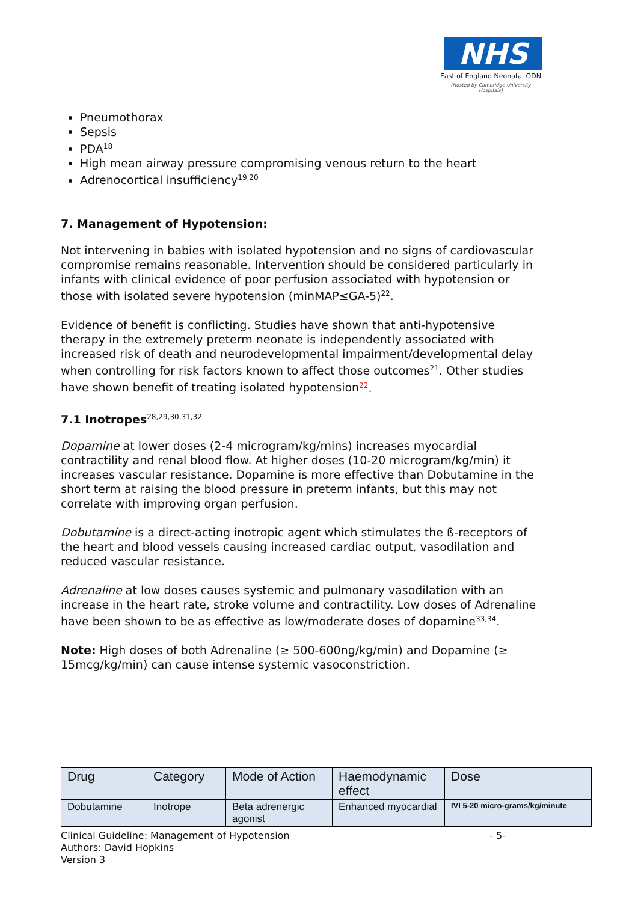NHS
East of England Neonatal ODN
(Hosted by Cambridge University Hospitals)
Pneumothorax
Sepsis
PDA<sup>18</sup>
High mean airway pressure compromising venous return to the heart
Adrenocortical insufficiency<sup>19,20</sup>
7. Management of Hypotension:
Not intervening in babies with isolated hypotension and no signs of cardiovascular compromise remains reasonable. Intervention should be considered particularly in infants with clinical evidence of poor perfusion associated with hypotension or those with isolated severe hypotension (minMAP≤GA-5)<sup>22</sup>.
Evidence of benefit is conflicting. Studies have shown that anti-hypotensive therapy in the extremely preterm neonate is independently associated with increased risk of death and neurodevelopmental impairment/developmental delay when controlling for risk factors known to affect those outcomes<sup>21</sup>. Other studies have shown benefit of treating isolated hypotension<sup>22</sup>.
7.1 Inotropes<sup>28,29,30,31,32</sup>
Dopamine at lower doses (2-4 microgram/kg/mins) increases myocardial contractility and renal blood flow. At higher doses (10-20 microgram/kg/min) it increases vascular resistance. Dopamine is more effective than Dobutamine in the short term at raising the blood pressure in preterm infants, but this may not correlate with improving organ perfusion.
Dobutamine is a direct-acting inotropic agent which stimulates the ß-receptors of the heart and blood vessels causing increased cardiac output, vasodilation and reduced vascular resistance.
Adrenaline at low doses causes systemic and pulmonary vasodilation with an increase in the heart rate, stroke volume and contractility. Low doses of Adrenaline have been shown to be as effective as low/moderate doses of dopamine<sup>33,34</sup>.
Note: High doses of both Adrenaline (≥ 500-600ng/kg/min) and Dopamine (≥ 15mcg/kg/min) can cause intense systemic vasoconstriction.
| Drug | Category | Mode of Action | Haemodynamic effect | Dose |
| --- | --- | --- | --- | --- |
| Dobutamine | Inotrope | Beta adrenergic agonist | Enhanced myocardial | IVI 5-20 micro-grams/kg/minute |
- 5- Clinical Guideline: Management of Hypotension
Authors: David Hopkins
Version 3